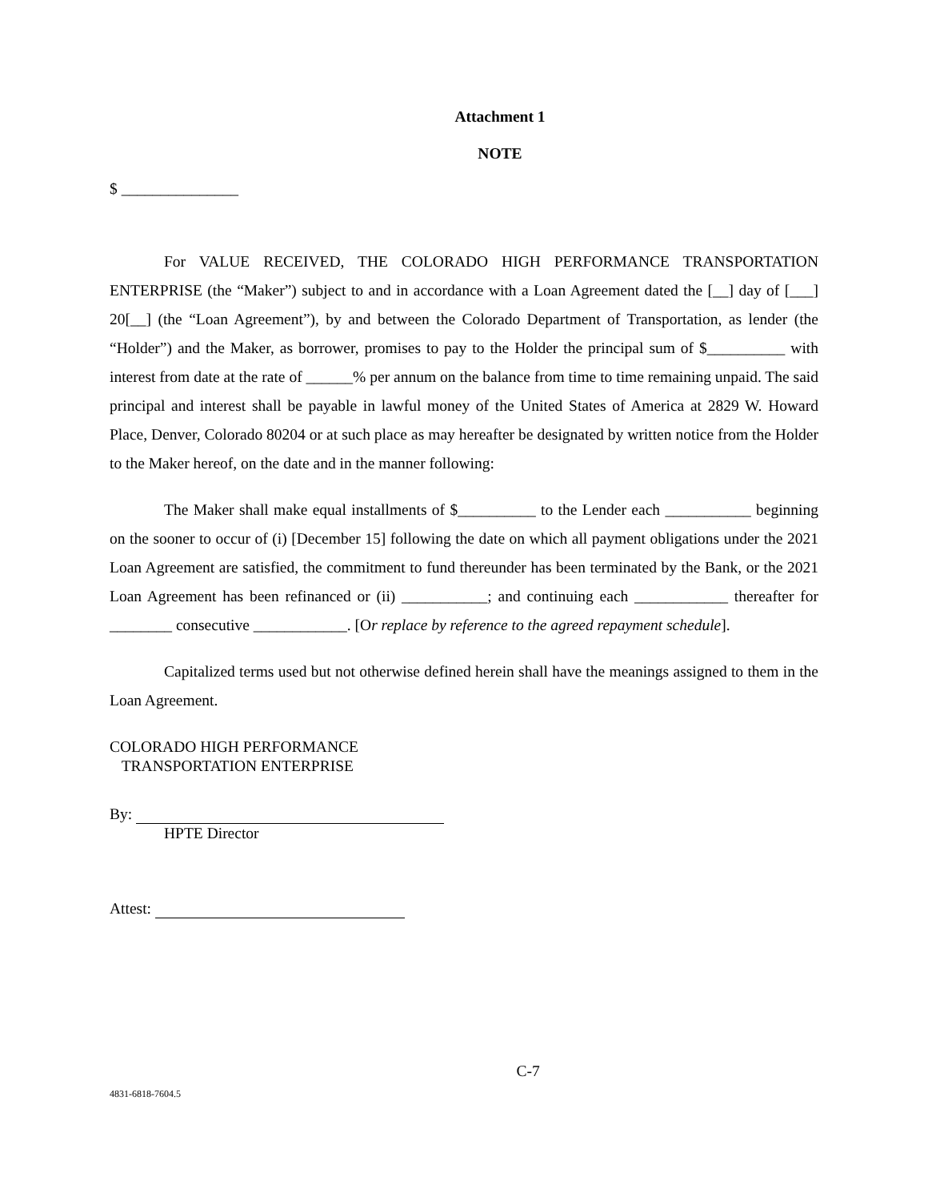Attachment 1
NOTE
$ _______________
For VALUE RECEIVED, THE COLORADO HIGH PERFORMANCE TRANSPORTATION ENTERPRISE (the “Maker”) subject to and in accordance with a Loan Agreement dated the [__] day of [___] 20[__] (the “Loan Agreement”), by and between the Colorado Department of Transportation, as lender (the “Holder”) and the Maker, as borrower, promises to pay to the Holder the principal sum of $__________ with interest from date at the rate of ______% per annum on the balance from time to time remaining unpaid. The said principal and interest shall be payable in lawful money of the United States of America at 2829 W. Howard Place, Denver, Colorado 80204 or at such place as may hereafter be designated by written notice from the Holder to the Maker hereof, on the date and in the manner following:
The Maker shall make equal installments of $__________ to the Lender each ___________ beginning on the sooner to occur of (i) [December 15] following the date on which all payment obligations under the 2021 Loan Agreement are satisfied, the commitment to fund thereunder has been terminated by the Bank, or the 2021 Loan Agreement has been refinanced or (ii) ___________; and continuing each ____________ thereafter for ________ consecutive ____________. [Or replace by reference to the agreed repayment schedule].
Capitalized terms used but not otherwise defined herein shall have the meanings assigned to them in the Loan Agreement.
COLORADO HIGH PERFORMANCE
TRANSPORTATION ENTERPRISE
By:
HPTE Director
Attest:
C-7
4831-6818-7604.5